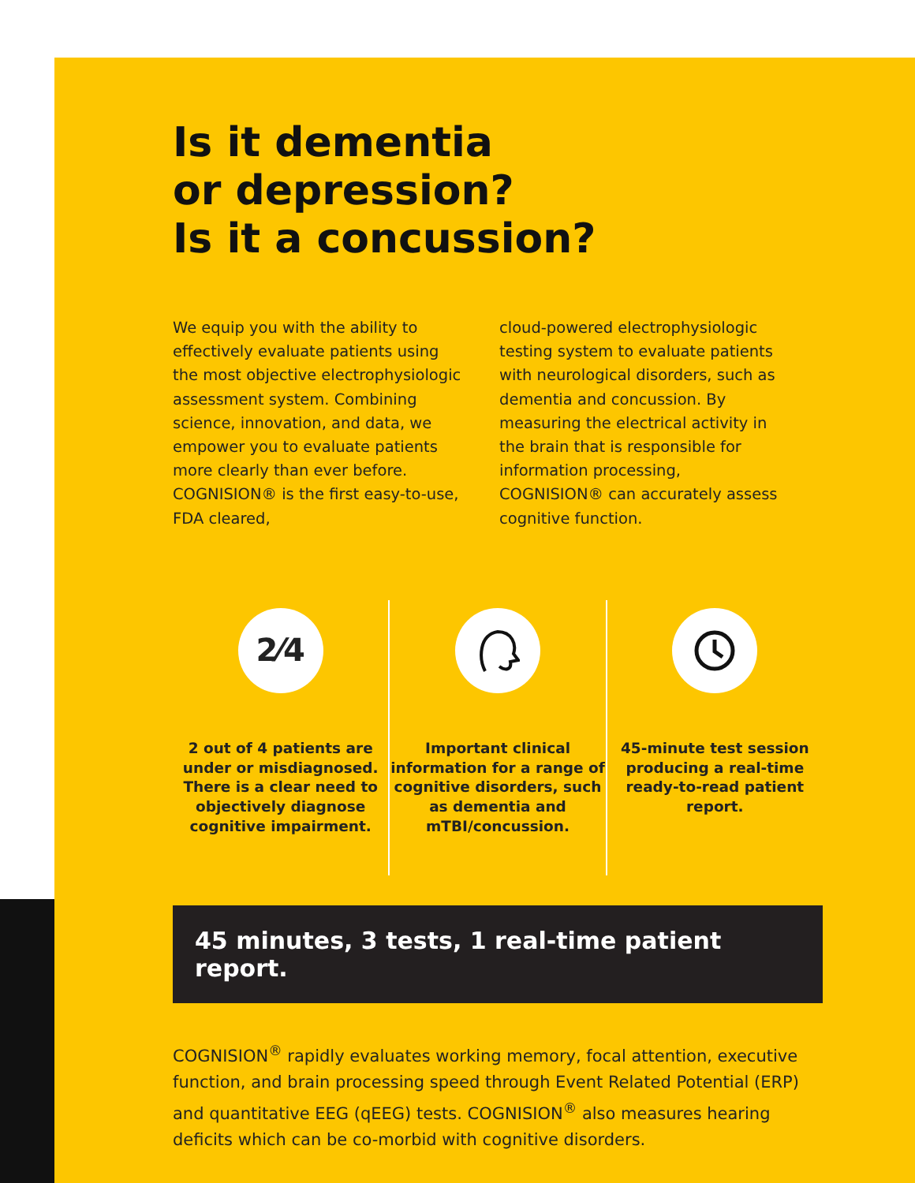Is it dementia
or depression?
Is it a concussion?
We equip you with the ability to effectively evaluate patients using the most objective electrophysiologic assessment system. Combining science, innovation, and data, we empower you to evaluate patients more clearly than ever before. COGNISION® is the first easy-to-use, FDA cleared,
cloud-powered electrophysiologic testing system to evaluate patients with neurological disorders, such as dementia and concussion. By measuring the electrical activity in the brain that is responsible for information processing, COGNISION® can accurately assess cognitive function.
2⁄4
2 out of 4 patients are under or misdiagnosed. There is a clear need to objectively diagnose cognitive impairment.
Important clinical information for a range of cognitive disorders, such as dementia and mTBI/concussion.
45-minute test session producing a real-time ready-to-read patient report.
45 minutes, 3 tests, 1 real-time patient report.
COGNISION<sup>®</sup> rapidly evaluates working memory, focal attention, executive function, and brain processing speed through Event Related Potential (ERP) and quantitative EEG (qEEG) tests. COGNISION<sup>®</sup> also measures hearing deficits which can be co-morbid with cognitive disorders.